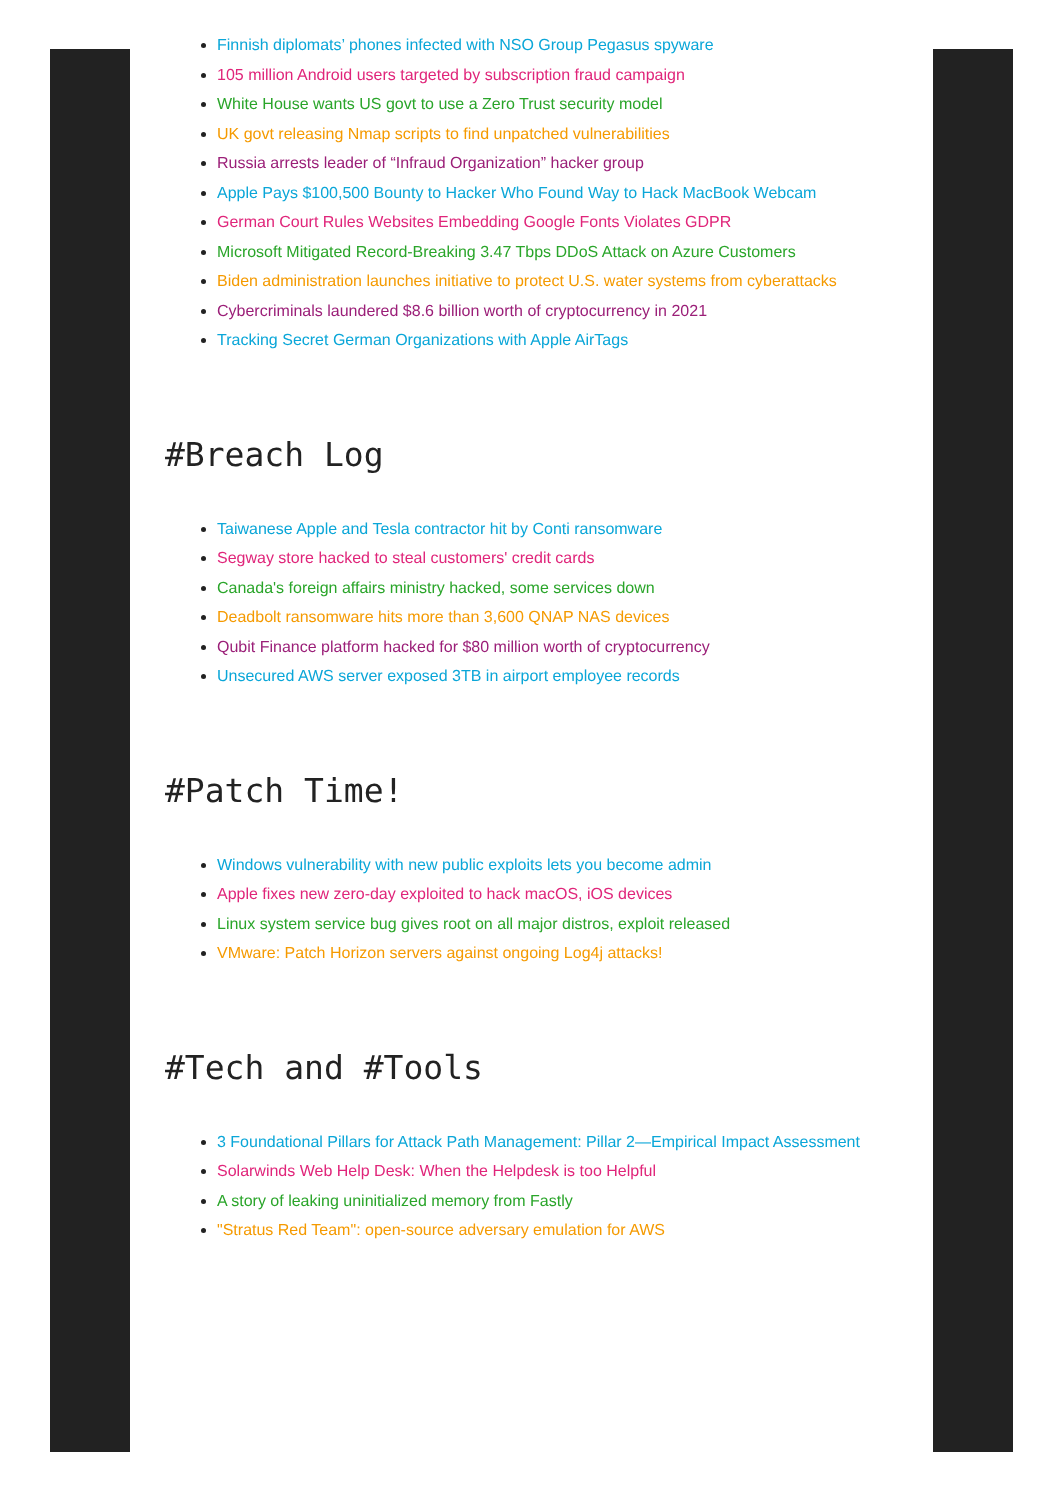Finnish diplomats’ phones infected with NSO Group Pegasus spyware
105 million Android users targeted by subscription fraud campaign
White House wants US govt to use a Zero Trust security model
UK govt releasing Nmap scripts to find unpatched vulnerabilities
Russia arrests leader of “Infraud Organization” hacker group
Apple Pays $100,500 Bounty to Hacker Who Found Way to Hack MacBook Webcam
German Court Rules Websites Embedding Google Fonts Violates GDPR
Microsoft Mitigated Record-Breaking 3.47 Tbps DDoS Attack on Azure Customers
Biden administration launches initiative to protect U.S. water systems from cyberattacks
Cybercriminals laundered $8.6 billion worth of cryptocurrency in 2021
Tracking Secret German Organizations with Apple AirTags
#Breach Log
Taiwanese Apple and Tesla contractor hit by Conti ransomware
Segway store hacked to steal customers' credit cards
Canada's foreign affairs ministry hacked, some services down
Deadbolt ransomware hits more than 3,600 QNAP NAS devices
Qubit Finance platform hacked for $80 million worth of cryptocurrency
Unsecured AWS server exposed 3TB in airport employee records
#Patch Time!
Windows vulnerability with new public exploits lets you become admin
Apple fixes new zero-day exploited to hack macOS, iOS devices
Linux system service bug gives root on all major distros, exploit released
VMware: Patch Horizon servers against ongoing Log4j attacks!
#Tech and #Tools
3 Foundational Pillars for Attack Path Management: Pillar 2—Empirical Impact Assessment
Solarwinds Web Help Desk: When the Helpdesk is too Helpful
A story of leaking uninitialized memory from Fastly
"Stratus Red Team": open-source adversary emulation for AWS